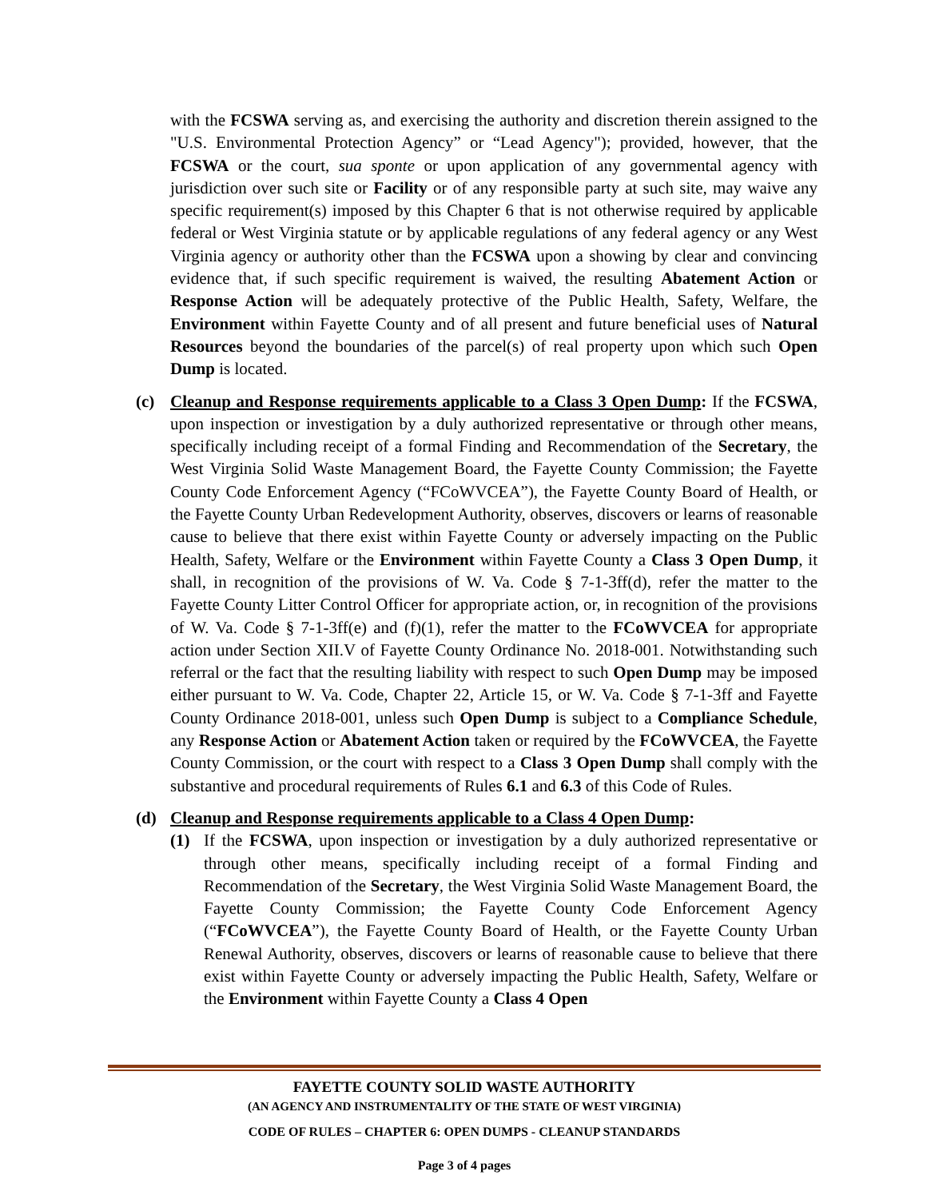with the FCSWA serving as, and exercising the authority and discretion therein assigned to the "U.S. Environmental Protection Agency” or “Lead Agency"); provided, however, that the FCSWA or the court, sua sponte or upon application of any governmental agency with jurisdiction over such site or Facility or of any responsible party at such site, may waive any specific requirement(s) imposed by this Chapter 6 that is not otherwise required by applicable federal or West Virginia statute or by applicable regulations of any federal agency or any West Virginia agency or authority other than the FCSWA upon a showing by clear and convincing evidence that, if such specific requirement is waived, the resulting Abatement Action or Response Action will be adequately protective of the Public Health, Safety, Welfare, the Environment within Fayette County and of all present and future beneficial uses of Natural Resources beyond the boundaries of the parcel(s) of real property upon which such Open Dump is located.
(c) Cleanup and Response requirements applicable to a Class 3 Open Dump: If the FCSWA, upon inspection or investigation by a duly authorized representative or through other means, specifically including receipt of a formal Finding and Recommendation of the Secretary, the West Virginia Solid Waste Management Board, the Fayette County Commission; the Fayette County Code Enforcement Agency (“FCoWVCEA”), the Fayette County Board of Health, or the Fayette County Urban Redevelopment Authority, observes, discovers or learns of reasonable cause to believe that there exist within Fayette County or adversely impacting on the Public Health, Safety, Welfare or the Environment within Fayette County a Class 3 Open Dump, it shall, in recognition of the provisions of W. Va. Code § 7-1-3ff(d), refer the matter to the Fayette County Litter Control Officer for appropriate action, or, in recognition of the provisions of W. Va. Code § 7-1-3ff(e) and (f)(1), refer the matter to the FCoWVCEA for appropriate action under Section XII.V of Fayette County Ordinance No. 2018-001. Notwithstanding such referral or the fact that the resulting liability with respect to such Open Dump may be imposed either pursuant to W. Va. Code, Chapter 22, Article 15, or W. Va. Code § 7-1-3ff and Fayette County Ordinance 2018-001, unless such Open Dump is subject to a Compliance Schedule, any Response Action or Abatement Action taken or required by the FCoWVCEA, the Fayette County Commission, or the court with respect to a Class 3 Open Dump shall comply with the substantive and procedural requirements of Rules 6.1 and 6.3 of this Code of Rules.
(d) Cleanup and Response requirements applicable to a Class 4 Open Dump:
(1) If the FCSWA, upon inspection or investigation by a duly authorized representative or through other means, specifically including receipt of a formal Finding and Recommendation of the Secretary, the West Virginia Solid Waste Management Board, the Fayette County Commission; the Fayette County Code Enforcement Agency (“FCoWVCEA”), the Fayette County Board of Health, or the Fayette County Urban Renewal Authority, observes, discovers or learns of reasonable cause to believe that there exist within Fayette County or adversely impacting the Public Health, Safety, Welfare or the Environment within Fayette County a Class 4 Open
FAYETTE COUNTY SOLID WASTE AUTHORITY
(AN AGENCY AND INSTRUMENTALITY OF THE STATE OF WEST VIRGINIA)
CODE OF RULES – CHAPTER 6: OPEN DUMPS - CLEANUP STANDARDS
Page 3 of 4 pages